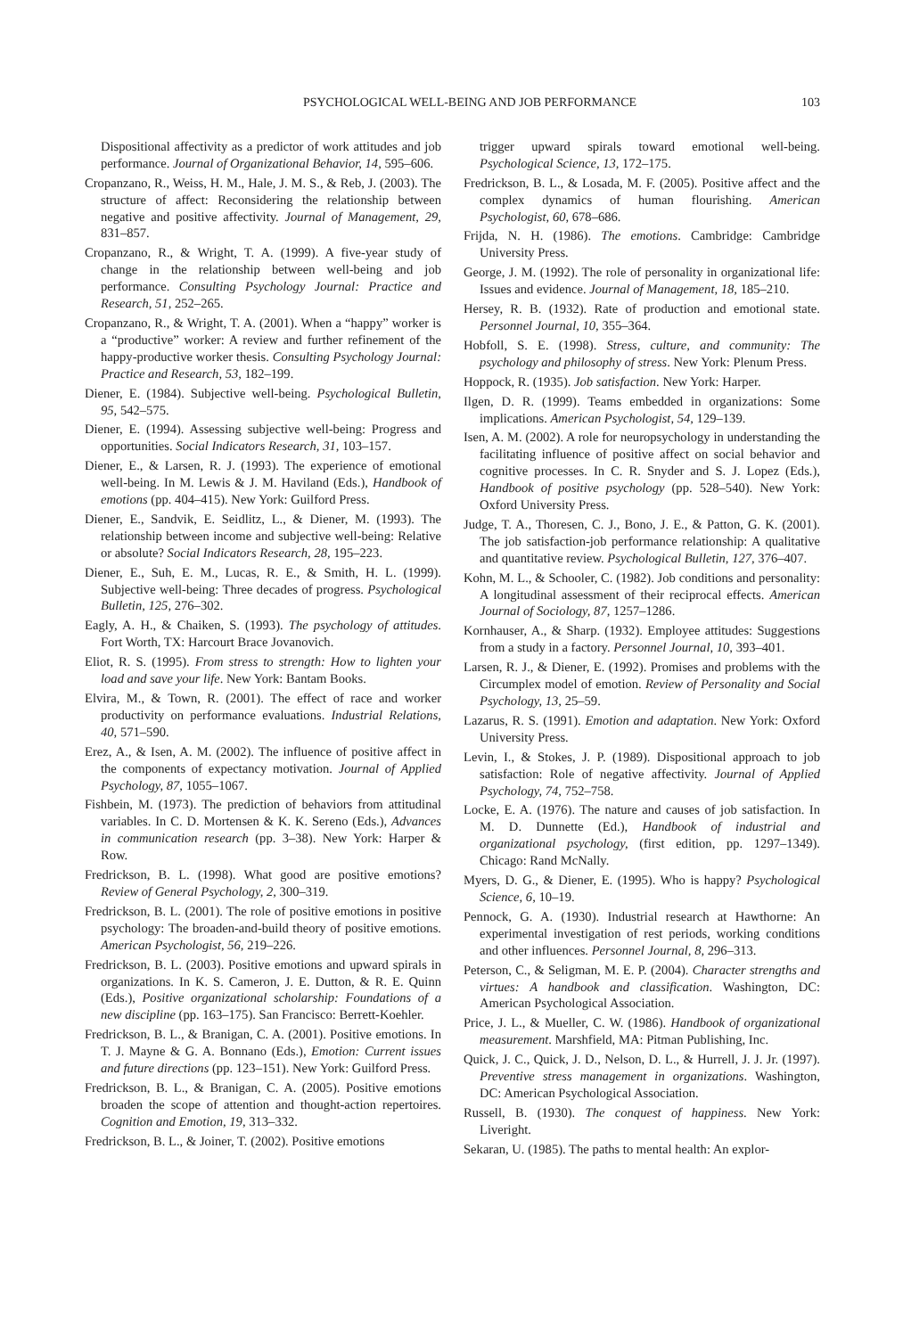PSYCHOLOGICAL WELL-BEING AND JOB PERFORMANCE 103
Dispositional affectivity as a predictor of work attitudes and job performance. Journal of Organizational Behavior, 14, 595–606.
Cropanzano, R., Weiss, H. M., Hale, J. M. S., & Reb, J. (2003). The structure of affect: Reconsidering the relationship between negative and positive affectivity. Journal of Management, 29, 831–857.
Cropanzano, R., & Wright, T. A. (1999). A five-year study of change in the relationship between well-being and job performance. Consulting Psychology Journal: Practice and Research, 51, 252–265.
Cropanzano, R., & Wright, T. A. (2001). When a “happy” worker is a “productive” worker: A review and further refinement of the happy-productive worker thesis. Consulting Psychology Journal: Practice and Research, 53, 182–199.
Diener, E. (1984). Subjective well-being. Psychological Bulletin, 95, 542–575.
Diener, E. (1994). Assessing subjective well-being: Progress and opportunities. Social Indicators Research, 31, 103–157.
Diener, E., & Larsen, R. J. (1993). The experience of emotional well-being. In M. Lewis & J. M. Haviland (Eds.), Handbook of emotions (pp. 404–415). New York: Guilford Press.
Diener, E., Sandvik, E. Seidlitz, L., & Diener, M. (1993). The relationship between income and subjective well-being: Relative or absolute? Social Indicators Research, 28, 195–223.
Diener, E., Suh, E. M., Lucas, R. E., & Smith, H. L. (1999). Subjective well-being: Three decades of progress. Psychological Bulletin, 125, 276–302.
Eagly, A. H., & Chaiken, S. (1993). The psychology of attitudes. Fort Worth, TX: Harcourt Brace Jovanovich.
Eliot, R. S. (1995). From stress to strength: How to lighten your load and save your life. New York: Bantam Books.
Elvira, M., & Town, R. (2001). The effect of race and worker productivity on performance evaluations. Industrial Relations, 40, 571–590.
Erez, A., & Isen, A. M. (2002). The influence of positive affect in the components of expectancy motivation. Journal of Applied Psychology, 87, 1055–1067.
Fishbein, M. (1973). The prediction of behaviors from attitudinal variables. In C. D. Mortensen & K. K. Sereno (Eds.), Advances in communication research (pp. 3–38). New York: Harper & Row.
Fredrickson, B. L. (1998). What good are positive emotions? Review of General Psychology, 2, 300–319.
Fredrickson, B. L. (2001). The role of positive emotions in positive psychology: The broaden-and-build theory of positive emotions. American Psychologist, 56, 219–226.
Fredrickson, B. L. (2003). Positive emotions and upward spirals in organizations. In K. S. Cameron, J. E. Dutton, & R. E. Quinn (Eds.), Positive organizational scholarship: Foundations of a new discipline (pp. 163–175). San Francisco: Berrett-Koehler.
Fredrickson, B. L., & Branigan, C. A. (2001). Positive emotions. In T. J. Mayne & G. A. Bonnano (Eds.), Emotion: Current issues and future directions (pp. 123–151). New York: Guilford Press.
Fredrickson, B. L., & Branigan, C. A. (2005). Positive emotions broaden the scope of attention and thought-action repertoires. Cognition and Emotion, 19, 313–332.
Fredrickson, B. L., & Joiner, T. (2002). Positive emotions
trigger upward spirals toward emotional well-being. Psychological Science, 13, 172–175.
Fredrickson, B. L., & Losada, M. F. (2005). Positive affect and the complex dynamics of human flourishing. American Psychologist, 60, 678–686.
Frijda, N. H. (1986). The emotions. Cambridge: Cambridge University Press.
George, J. M. (1992). The role of personality in organizational life: Issues and evidence. Journal of Management, 18, 185–210.
Hersey, R. B. (1932). Rate of production and emotional state. Personnel Journal, 10, 355–364.
Hobfoll, S. E. (1998). Stress, culture, and community: The psychology and philosophy of stress. New York: Plenum Press.
Hoppock, R. (1935). Job satisfaction. New York: Harper.
Ilgen, D. R. (1999). Teams embedded in organizations: Some implications. American Psychologist, 54, 129–139.
Isen, A. M. (2002). A role for neuropsychology in understanding the facilitating influence of positive affect on social behavior and cognitive processes. In C. R. Snyder and S. J. Lopez (Eds.), Handbook of positive psychology (pp. 528–540). New York: Oxford University Press.
Judge, T. A., Thoresen, C. J., Bono, J. E., & Patton, G. K. (2001). The job satisfaction-job performance relationship: A qualitative and quantitative review. Psychological Bulletin, 127, 376–407.
Kohn, M. L., & Schooler, C. (1982). Job conditions and personality: A longitudinal assessment of their reciprocal effects. American Journal of Sociology, 87, 1257–1286.
Kornhauser, A., & Sharp. (1932). Employee attitudes: Suggestions from a study in a factory. Personnel Journal, 10, 393–401.
Larsen, R. J., & Diener, E. (1992). Promises and problems with the Circumplex model of emotion. Review of Personality and Social Psychology, 13, 25–59.
Lazarus, R. S. (1991). Emotion and adaptation. New York: Oxford University Press.
Levin, I., & Stokes, J. P. (1989). Dispositional approach to job satisfaction: Role of negative affectivity. Journal of Applied Psychology, 74, 752–758.
Locke, E. A. (1976). The nature and causes of job satisfaction. In M. D. Dunnette (Ed.), Handbook of industrial and organizational psychology, (first edition, pp. 1297–1349). Chicago: Rand McNally.
Myers, D. G., & Diener, E. (1995). Who is happy? Psychological Science, 6, 10–19.
Pennock, G. A. (1930). Industrial research at Hawthorne: An experimental investigation of rest periods, working conditions and other influences. Personnel Journal, 8, 296–313.
Peterson, C., & Seligman, M. E. P. (2004). Character strengths and virtues: A handbook and classification. Washington, DC: American Psychological Association.
Price, J. L., & Mueller, C. W. (1986). Handbook of organizational measurement. Marshfield, MA: Pitman Publishing, Inc.
Quick, J. C., Quick, J. D., Nelson, D. L., & Hurrell, J. J. Jr. (1997). Preventive stress management in organizations. Washington, DC: American Psychological Association.
Russell, B. (1930). The conquest of happiness. New York: Liveright.
Sekaran, U. (1985). The paths to mental health: An explor-